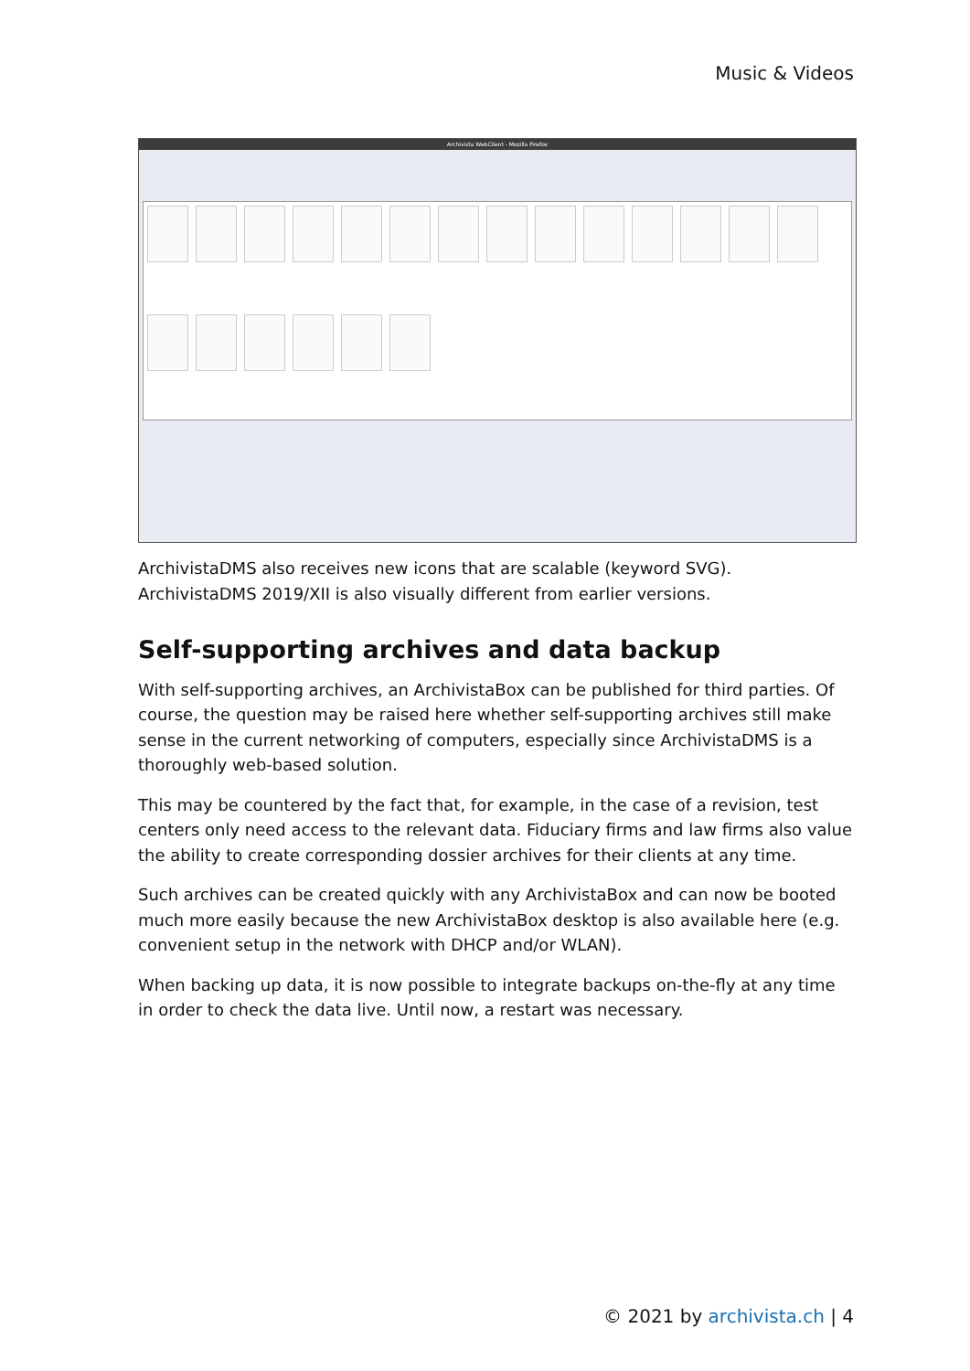Music & Videos
Archivista WebClient - Mozilla Firefox
ArchivistaDMS also receives new icons that are scalable (keyword SVG). ArchivistaDMS 2019/XII is also visually different from earlier versions.
Self-supporting archives and data backup
With self-supporting archives, an ArchivistaBox can be published for third parties. Of course, the question may be raised here whether self-supporting archives still make sense in the current networking of computers, especially since ArchivistaDMS is a thoroughly web-based solution.
This may be countered by the fact that, for example, in the case of a revision, test centers only need access to the relevant data. Fiduciary firms and law firms also value the ability to create corresponding dossier archives for their clients at any time.
Such archives can be created quickly with any ArchivistaBox and can now be booted much more easily because the new ArchivistaBox desktop is also available here (e.g. convenient setup in the network with DHCP and/or WLAN).
When backing up data, it is now possible to integrate backups on-the-fly at any time in order to check the data live. Until now, a restart was necessary.
© 2021 by archivista.ch | 4